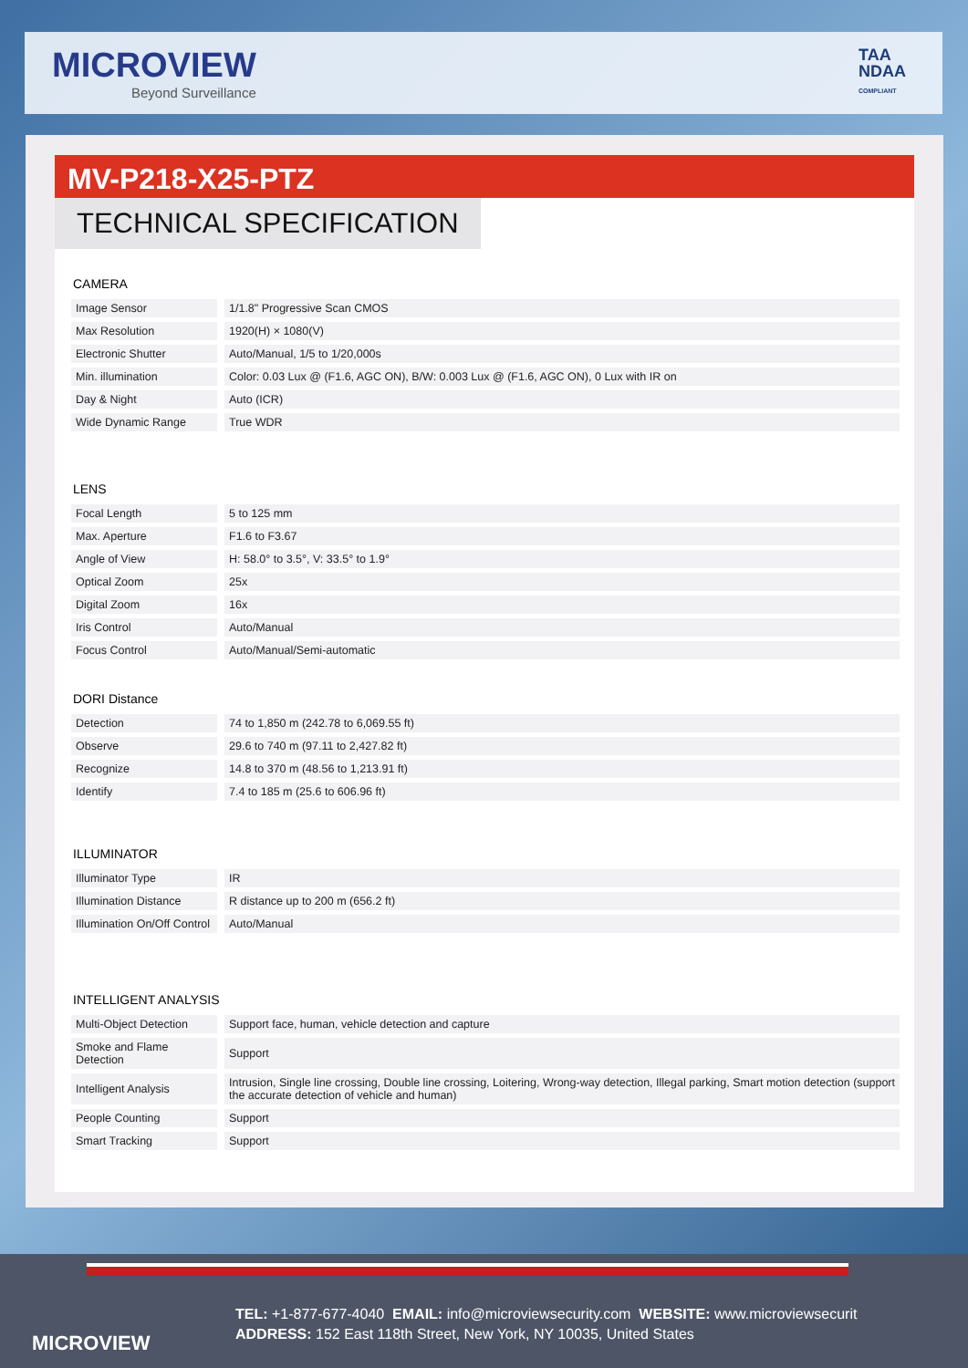MICROVIEW
Beyond Surveillance
TAA
NDAA
COMPLIANT
MV-P218-X25-PTZ
TECHNICAL SPECIFICATION
CAMERA
| Image Sensor | | 1/1.8" Progressive Scan CMOS |
| Max Resolution | | 1920(H) × 1080(V) |
| Electronic Shutter | | Auto/Manual, 1/5 to 1/20,000s |
| Min. illumination | | Color: 0.03 Lux @ (F1.6, AGC ON), B/W: 0.003 Lux @ (F1.6, AGC ON), 0 Lux with IR on |
| Day & Night | | Auto (ICR) |
| Wide Dynamic Range | | True WDR |
LENS
| Focal Length | | 5 to 125 mm |
| Max. Aperture | | F1.6 to F3.67 |
| Angle of View | | H: 58.0° to 3.5°, V: 33.5° to 1.9° |
| Optical Zoom | | 25x |
| Digital Zoom | | 16x |
| Iris Control | | Auto/Manual |
| Focus Control | | Auto/Manual/Semi-automatic |
DORI Distance
| Detection | | 74 to 1,850 m (242.78 to 6,069.55 ft) |
| Observe | | 29.6 to 740 m (97.11 to 2,427.82 ft) |
| Recognize | | 14.8 to 370 m (48.56 to 1,213.91 ft) |
| Identify | | 7.4 to 185 m (25.6 to 606.96 ft) |
ILLUMINATOR
| Illuminator Type | | IR |
| Illumination Distance | | R distance up to 200 m (656.2 ft) |
| Illumination On/Off Control | | Auto/Manual |
INTELLIGENT ANALYSIS
| Multi-Object Detection | | Support face, human, vehicle detection and capture |
| Smoke and Flame Detection | | Support |
| Intelligent Analysis | | Intrusion, Single line crossing, Double line crossing, Loitering, Wrong-way detection, Illegal parking, Smart motion detection (support the accurate detection of vehicle and human) |
| People Counting | | Support |
| Smart Tracking | | Support |
MICROVIEW
TEL: +1-877-677-4040 EMAIL: info@microviewsecurity.com WEBSITE: www.microviewsecurit
ADDRESS: 152 East 118th Street, New York, NY 10035, United States